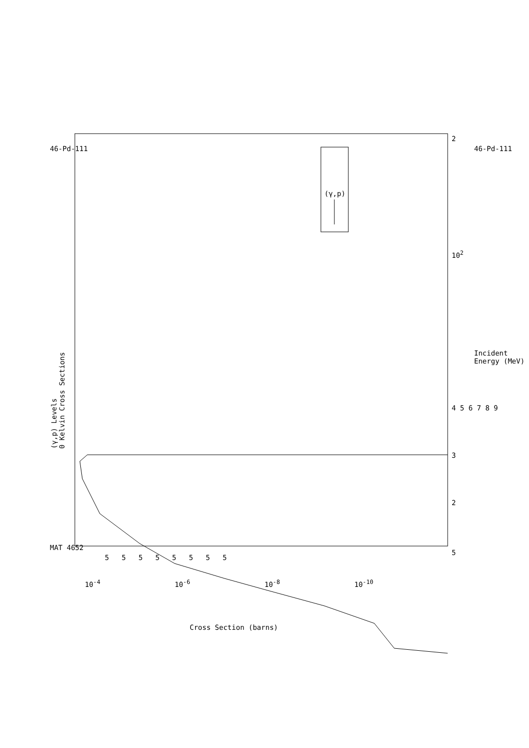(γ,p) Levels
0 Kelvin Cross Sections
MAT 4652
46-Pd-111 46-Pd-111
Incident Energy (MeV)
5
2
3
4 5 6 7 8 9
10<sup>2</sup>
2
(γ,p)
10<sup>-4</sup> 10<sup>-6</sup> 10<sup>-8</sup> 10<sup>-10</sup>
5 5 5 5 5 5 5 5
Cross Section (barns)